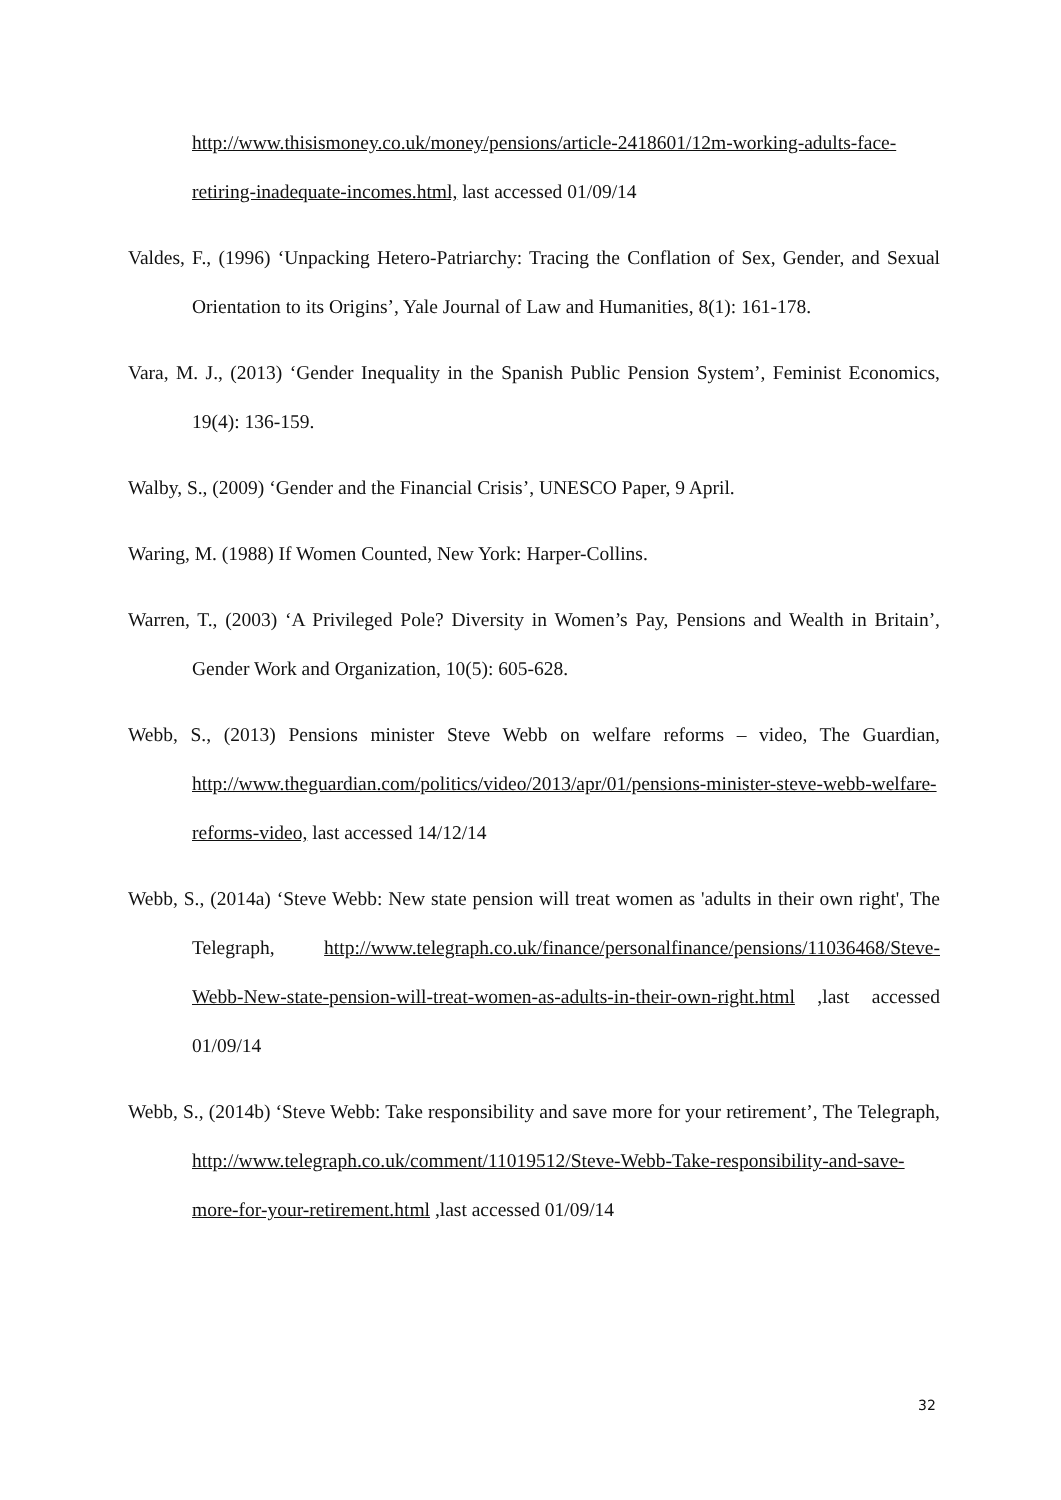http://www.thisismoney.co.uk/money/pensions/article-2418601/12m-working-adults-face-retiring-inadequate-incomes.html, last accessed 01/09/14
Valdes, F., (1996) ‘Unpacking Hetero-Patriarchy: Tracing the Conflation of Sex, Gender, and Sexual Orientation to its Origins’, Yale Journal of Law and Humanities, 8(1): 161-178.
Vara, M. J., (2013) ‘Gender Inequality in the Spanish Public Pension System’, Feminist Economics, 19(4): 136-159.
Walby, S., (2009) ‘Gender and the Financial Crisis’, UNESCO Paper, 9 April.
Waring, M. (1988) If Women Counted, New York: Harper-Collins.
Warren, T., (2003) ‘A Privileged Pole? Diversity in Women’s Pay, Pensions and Wealth in Britain’, Gender Work and Organization, 10(5): 605-628.
Webb, S., (2013) Pensions minister Steve Webb on welfare reforms – video, The Guardian, http://www.theguardian.com/politics/video/2013/apr/01/pensions-minister-steve-webb-welfare-reforms-video, last accessed 14/12/14
Webb, S., (2014a) ‘Steve Webb: New state pension will treat women as 'adults in their own right', The Telegraph, http://www.telegraph.co.uk/finance/personalfinance/pensions/11036468/Steve-Webb-New-state-pension-will-treat-women-as-adults-in-their-own-right.html ,last accessed 01/09/14
Webb, S., (2014b) ‘Steve Webb: Take responsibility and save more for your retirement’, The Telegraph, http://www.telegraph.co.uk/comment/11019512/Steve-Webb-Take-responsibility-and-save-more-for-your-retirement.html ,last accessed 01/09/14
32